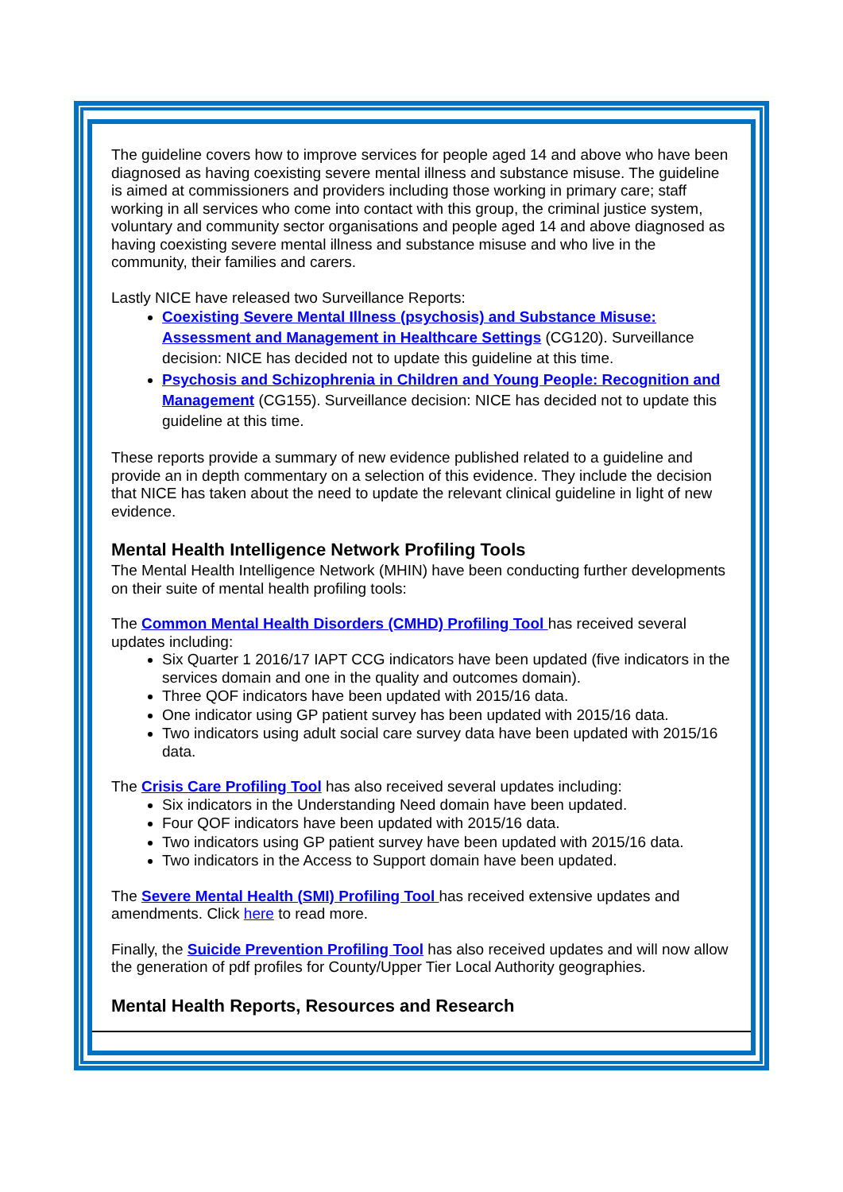The guideline covers how to improve services for people aged 14 and above who have been diagnosed as having coexisting severe mental illness and substance misuse. The guideline is aimed at commissioners and providers including those working in primary care; staff working in all services who come into contact with this group, the criminal justice system, voluntary and community sector organisations and people aged 14 and above diagnosed as having coexisting severe mental illness and substance misuse and who live in the community, their families and carers.
Lastly NICE have released two Surveillance Reports:
Coexisting Severe Mental Illness (psychosis) and Substance Misuse: Assessment and Management in Healthcare Settings (CG120). Surveillance decision: NICE has decided not to update this guideline at this time.
Psychosis and Schizophrenia in Children and Young People: Recognition and Management (CG155). Surveillance decision: NICE has decided not to update this guideline at this time.
These reports provide a summary of new evidence published related to a guideline and provide an in depth commentary on a selection of this evidence. They include the decision that NICE has taken about the need to update the relevant clinical guideline in light of new evidence.
Mental Health Intelligence Network Profiling Tools
The Mental Health Intelligence Network (MHIN) have been conducting further developments on their suite of mental health profiling tools:
The Common Mental Health Disorders (CMHD) Profiling Tool has received several updates including:
Six Quarter 1 2016/17 IAPT CCG indicators have been updated (five indicators in the services domain and one in the quality and outcomes domain).
Three QOF indicators have been updated with 2015/16 data.
One indicator using GP patient survey has been updated with 2015/16 data.
Two indicators using adult social care survey data have been updated with 2015/16 data.
The Crisis Care Profiling Tool has also received several updates including:
Six indicators in the Understanding Need domain have been updated.
Four QOF indicators have been updated with 2015/16 data.
Two indicators using GP patient survey have been updated with 2015/16 data.
Two indicators in the Access to Support domain have been updated.
The Severe Mental Health (SMI) Profiling Tool has received extensive updates and amendments. Click here to read more.
Finally, the Suicide Prevention Profiling Tool has also received updates and will now allow the generation of pdf profiles for County/Upper Tier Local Authority geographies.
Mental Health Reports, Resources and Research